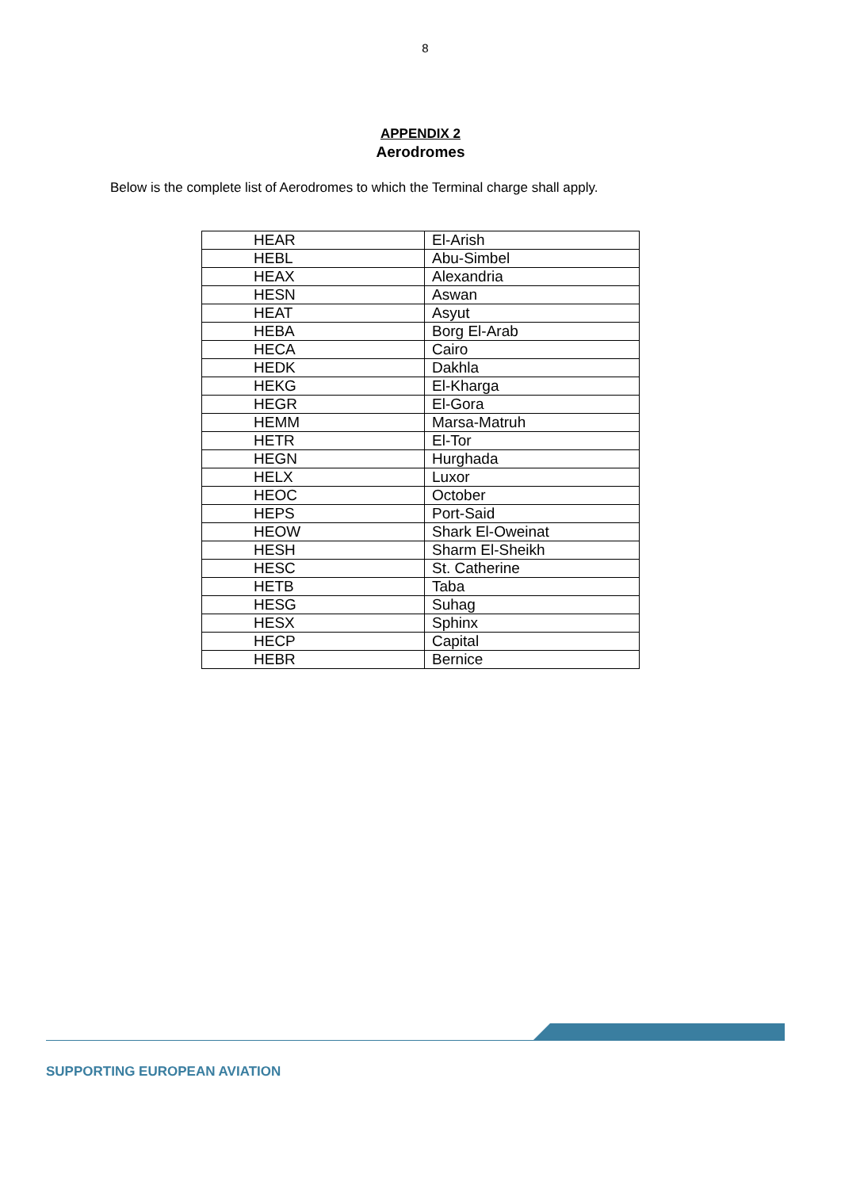8
APPENDIX 2
Aerodromes
Below is the complete list of Aerodromes to which the Terminal charge shall apply.
| HEAR | El-Arish |
| HEBL | Abu-Simbel |
| HEAX | Alexandria |
| HESN | Aswan |
| HEAT | Asyut |
| HEBA | Borg El-Arab |
| HECA | Cairo |
| HEDK | Dakhla |
| HEKG | El-Kharga |
| HEGR | El-Gora |
| HEMM | Marsa-Matruh |
| HETR | El-Tor |
| HEGN | Hurghada |
| HELX | Luxor |
| HEOC | October |
| HEPS | Port-Said |
| HEOW | Shark El-Oweinat |
| HESH | Sharm El-Sheikh |
| HESC | St. Catherine |
| HETB | Taba |
| HESG | Suhag |
| HESX | Sphinx |
| HECP | Capital |
| HEBR | Bernice |
SUPPORTING EUROPEAN AVIATION